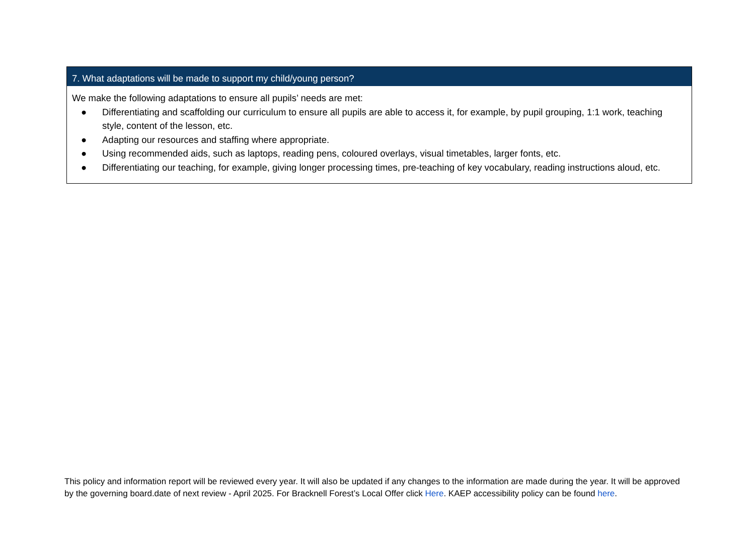| 7. What adaptations will be made to support my child/young person? |
| --- |
| We make the following adaptations to ensure all pupils’ needs are met: ● Differentiating and scaffolding our curriculum to ensure all pupils are able to access it, for example, by pupil grouping, 1:1 work, teaching style, content of the lesson, etc. ● Adapting our resources and staffing where appropriate. ● Using recommended aids, such as laptops, reading pens, coloured overlays, visual timetables, larger fonts, etc. ● Differentiating our teaching, for example, giving longer processing times, pre-teaching of key vocabulary, reading instructions aloud, etc. |
This policy and information report will be reviewed every year. It will also be updated if any changes to the information are made during the year. It will be approved by the governing board.date of next review - April 2025. For Bracknell Forest’s Local Offer click Here. KAEP accessibility policy can be found here.